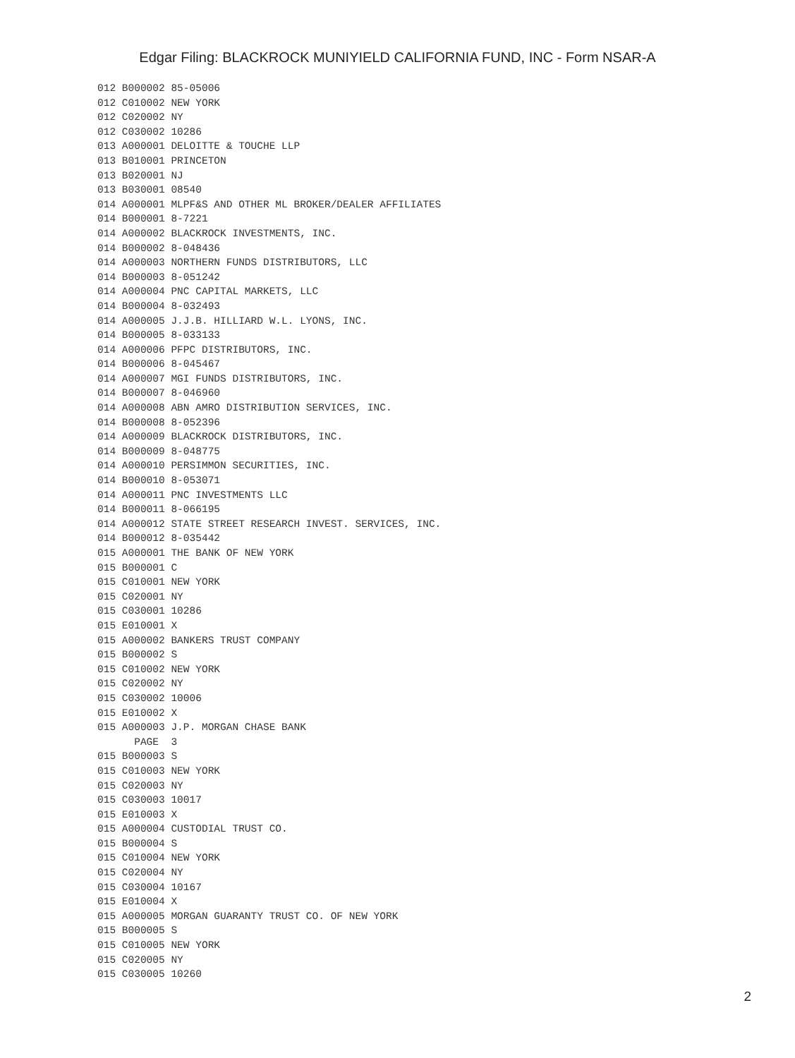Edgar Filing: BLACKROCK MUNIYIELD CALIFORNIA FUND, INC - Form NSAR-A
012 B000002 85-05006
012 C010002 NEW YORK
012 C020002 NY
012 C030002 10286
013 A000001 DELOITTE & TOUCHE LLP
013 B010001 PRINCETON
013 B020001 NJ
013 B030001 08540
014 A000001 MLPF&S AND OTHER ML BROKER/DEALER AFFILIATES
014 B000001 8-7221
014 A000002 BLACKROCK INVESTMENTS, INC.
014 B000002 8-048436
014 A000003 NORTHERN FUNDS DISTRIBUTORS, LLC
014 B000003 8-051242
014 A000004 PNC CAPITAL MARKETS, LLC
014 B000004 8-032493
014 A000005 J.J.B. HILLIARD W.L. LYONS, INC.
014 B000005 8-033133
014 A000006 PFPC DISTRIBUTORS, INC.
014 B000006 8-045467
014 A000007 MGI FUNDS DISTRIBUTORS, INC.
014 B000007 8-046960
014 A000008 ABN AMRO DISTRIBUTION SERVICES, INC.
014 B000008 8-052396
014 A000009 BLACKROCK DISTRIBUTORS, INC.
014 B000009 8-048775
014 A000010 PERSIMMON SECURITIES, INC.
014 B000010 8-053071
014 A000011 PNC INVESTMENTS LLC
014 B000011 8-066195
014 A000012 STATE STREET RESEARCH INVEST. SERVICES, INC.
014 B000012 8-035442
015 A000001 THE BANK OF NEW YORK
015 B000001 C
015 C010001 NEW YORK
015 C020001 NY
015 C030001 10286
015 E010001 X
015 A000002 BANKERS TRUST COMPANY
015 B000002 S
015 C010002 NEW YORK
015 C020002 NY
015 C030002 10006
015 E010002 X
015 A000003 J.P. MORGAN CHASE BANK
      PAGE  3
015 B000003 S
015 C010003 NEW YORK
015 C020003 NY
015 C030003 10017
015 E010003 X
015 A000004 CUSTODIAL TRUST CO.
015 B000004 S
015 C010004 NEW YORK
015 C020004 NY
015 C030004 10167
015 E010004 X
015 A000005 MORGAN GUARANTY TRUST CO. OF NEW YORK
015 B000005 S
015 C010005 NEW YORK
015 C020005 NY
015 C030005 10260
2